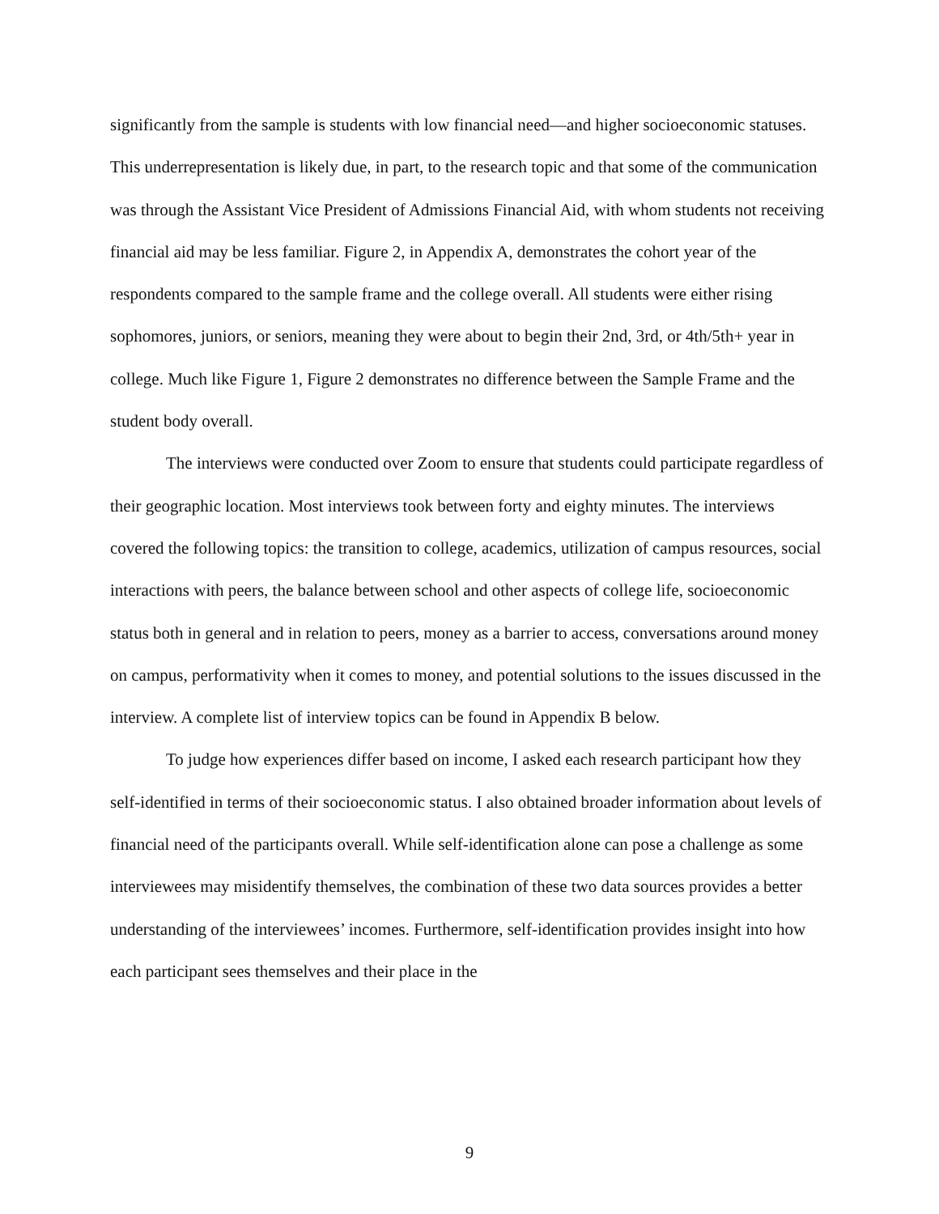significantly from the sample is students with low financial need—and higher socioeconomic statuses. This underrepresentation is likely due, in part, to the research topic and that some of the communication was through the Assistant Vice President of Admissions Financial Aid, with whom students not receiving financial aid may be less familiar. Figure 2, in Appendix A, demonstrates the cohort year of the respondents compared to the sample frame and the college overall. All students were either rising sophomores, juniors, or seniors, meaning they were about to begin their 2nd, 3rd, or 4th/5th+ year in college. Much like Figure 1, Figure 2 demonstrates no difference between the Sample Frame and the student body overall.
The interviews were conducted over Zoom to ensure that students could participate regardless of their geographic location. Most interviews took between forty and eighty minutes. The interviews covered the following topics: the transition to college, academics, utilization of campus resources, social interactions with peers, the balance between school and other aspects of college life, socioeconomic status both in general and in relation to peers, money as a barrier to access, conversations around money on campus, performativity when it comes to money, and potential solutions to the issues discussed in the interview. A complete list of interview topics can be found in Appendix B below.
To judge how experiences differ based on income, I asked each research participant how they self-identified in terms of their socioeconomic status. I also obtained broader information about levels of financial need of the participants overall. While self-identification alone can pose a challenge as some interviewees may misidentify themselves, the combination of these two data sources provides a better understanding of the interviewees’ incomes. Furthermore, self-identification provides insight into how each participant sees themselves and their place in the
9